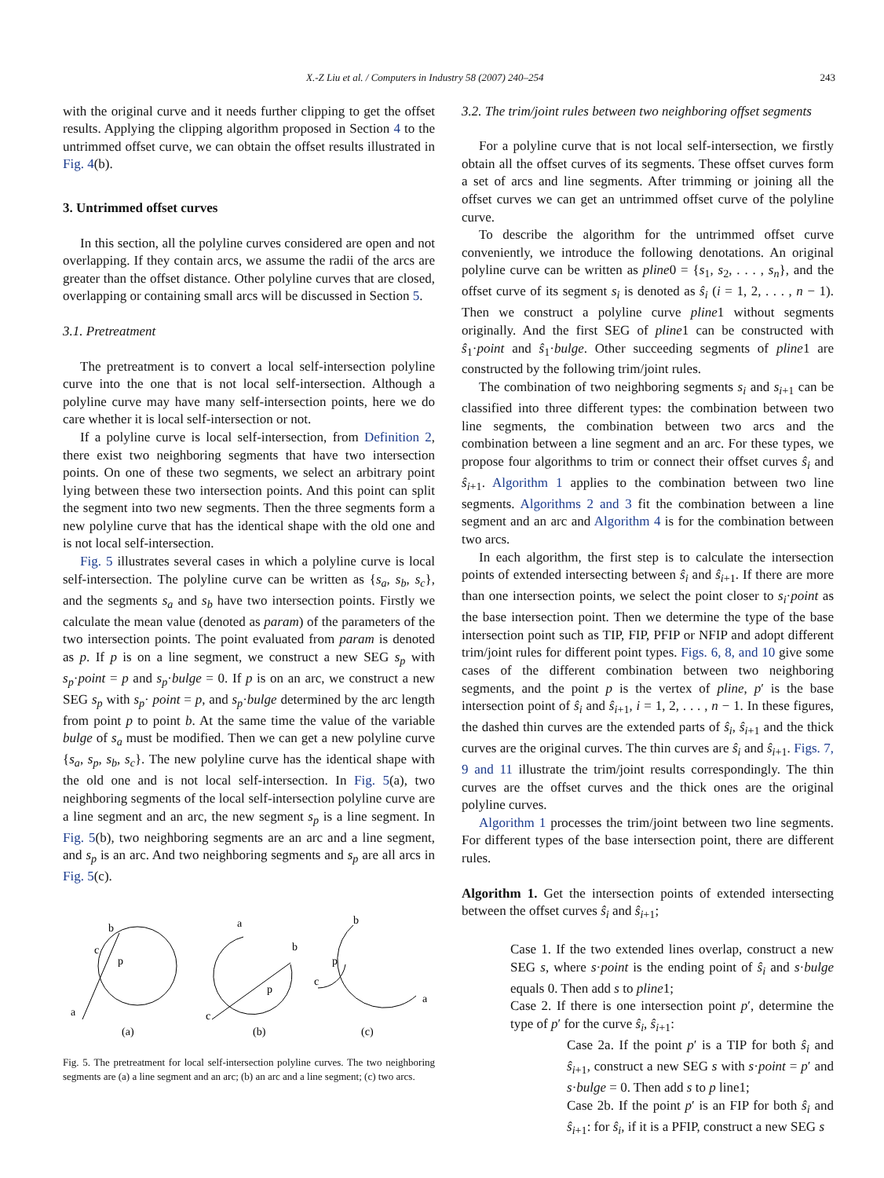X.-Z Liu et al. / Computers in Industry 58 (2007) 240–254 243
with the original curve and it needs further clipping to get the offset results. Applying the clipping algorithm proposed in Section 4 to the untrimmed offset curve, we can obtain the offset results illustrated in Fig. 4(b).
3. Untrimmed offset curves
In this section, all the polyline curves considered are open and not overlapping. If they contain arcs, we assume the radii of the arcs are greater than the offset distance. Other polyline curves that are closed, overlapping or containing small arcs will be discussed in Section 5.
3.1. Pretreatment
The pretreatment is to convert a local self-intersection polyline curve into the one that is not local self-intersection. Although a polyline curve may have many self-intersection points, here we do care whether it is local self-intersection or not.
If a polyline curve is local self-intersection, from Definition 2, there exist two neighboring segments that have two intersection points. On one of these two segments, we select an arbitrary point lying between these two intersection points. And this point can split the segment into two new segments. Then the three segments form a new polyline curve that has the identical shape with the old one and is not local self-intersection.
Fig. 5 illustrates several cases in which a polyline curve is local self-intersection. The polyline curve can be written as {s<sub>a</sub>, s<sub>b</sub>, s<sub>c</sub>}, and the segments s<sub>a</sub> and s<sub>b</sub> have two intersection points. Firstly we calculate the mean value (denoted as param) of the parameters of the two intersection points. The point evaluated from param is denoted as p. If p is on a line segment, we construct a new SEG s<sub>p</sub> with s<sub>p</sub>·point = p and s<sub>p</sub>·bulge = 0. If p is on an arc, we construct a new SEG s<sub>p</sub> with s<sub>p</sub>· point = p, and s<sub>p</sub>·bulge determined by the arc length from point p to point b. At the same time the value of the variable bulge of s<sub>a</sub> must be modified. Then we can get a new polyline curve {s<sub>a</sub>, s<sub>p</sub>, s<sub>b</sub>, s<sub>c</sub>}. The new polyline curve has the identical shape with the old one and is not local self-intersection. In Fig. 5(a), two neighboring segments of the local self-intersection polyline curve are a line segment and an arc, the new segment s<sub>p</sub> is a line segment. In Fig. 5(b), two neighboring segments are an arc and a line segment, and s<sub>p</sub> is an arc. And two neighboring segments and s<sub>p</sub> are all arcs in Fig. 5(c).
b
c
p
a
(a)
a
b
p
c
(b)
b
p
c
a
(c)
Fig. 5. The pretreatment for local self-intersection polyline curves. The two neighboring segments are (a) a line segment and an arc; (b) an arc and a line segment; (c) two arcs.
3.2. The trim/joint rules between two neighboring offset segments
For a polyline curve that is not local self-intersection, we firstly obtain all the offset curves of its segments. These offset curves form a set of arcs and line segments. After trimming or joining all the offset curves we can get an untrimmed offset curve of the polyline curve.
To describe the algorithm for the untrimmed offset curve conveniently, we introduce the following denotations. An original polyline curve can be written as pline0 = {s<sub>1</sub>, s<sub>2</sub>, . . . , s<sub>n</sub>}, and the offset curve of its segment s<sub>i</sub> is denoted as ŝ<sub>i</sub> (i = 1, 2, . . . , n − 1). Then we construct a polyline curve pline1 without segments originally. And the first SEG of pline1 can be constructed with ŝ<sub>1</sub>·point and ŝ<sub>1</sub>·bulge. Other succeeding segments of pline1 are constructed by the following trim/joint rules.
The combination of two neighboring segments s<sub>i</sub> and s<sub>i+1</sub> can be classified into three different types: the combination between two line segments, the combination between two arcs and the combination between a line segment and an arc. For these types, we propose four algorithms to trim or connect their offset curves ŝ<sub>i</sub> and ŝ<sub>i+1</sub>. Algorithm 1 applies to the combination between two line segments. Algorithms 2 and 3 fit the combination between a line segment and an arc and Algorithm 4 is for the combination between two arcs.
In each algorithm, the first step is to calculate the intersection points of extended intersecting between ŝ<sub>i</sub> and ŝ<sub>i+1</sub>. If there are more than one intersection points, we select the point closer to s<sub>i</sub>·point as the base intersection point. Then we determine the type of the base intersection point such as TIP, FIP, PFIP or NFIP and adopt different trim/joint rules for different point types. Figs. 6, 8, and 10 give some cases of the different combination between two neighboring segments, and the point p is the vertex of pline, p′ is the base intersection point of ŝ<sub>i</sub> and ŝ<sub>i+1</sub>, i = 1, 2, . . . , n − 1. In these figures, the dashed thin curves are the extended parts of ŝ<sub>i</sub>, ŝ<sub>i+1</sub> and the thick curves are the original curves. The thin curves are ŝ<sub>i</sub> and ŝ<sub>i+1</sub>. Figs. 7, 9 and 11 illustrate the trim/joint results correspondingly. The thin curves are the offset curves and the thick ones are the original polyline curves.
Algorithm 1 processes the trim/joint between two line segments. For different types of the base intersection point, there are different rules.
Algorithm 1. Get the intersection points of extended intersecting between the offset curves ŝ<sub>i</sub> and ŝ<sub>i+1</sub>;
Case 1. If the two extended lines overlap, construct a new SEG s, where s·point is the ending point of ŝ<sub>i</sub> and s·bulge equals 0. Then add s to pline1;
Case 2. If there is one intersection point p′, determine the type of p′ for the curve ŝ<sub>i</sub>, ŝ<sub>i+1</sub>:
Case 2a. If the point p′ is a TIP for both ŝ<sub>i</sub> and ŝ<sub>i+1</sub>, construct a new SEG s with s·point = p′ and s·bulge = 0. Then add s to p line1;
Case 2b. If the point p′ is an FIP for both ŝ<sub>i</sub> and ŝ<sub>i+1</sub>: for ŝ<sub>i</sub>, if it is a PFIP, construct a new SEG s